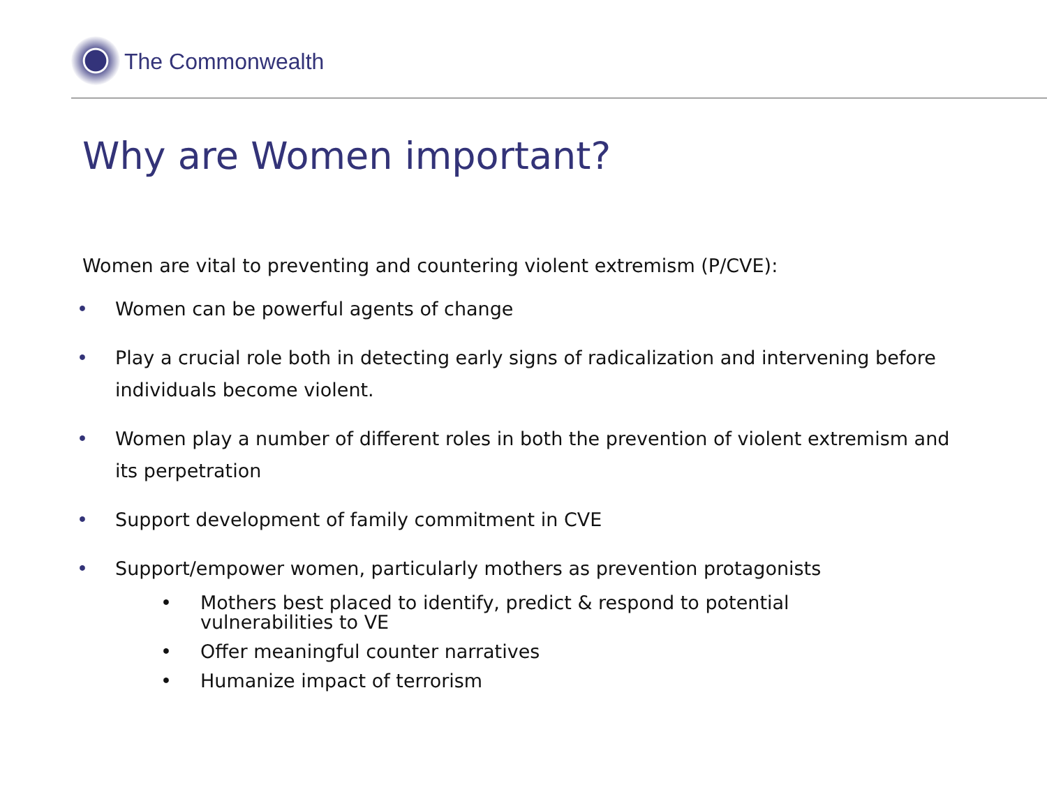The Commonwealth
Why are Women important?
Women are vital to preventing and countering violent extremism (P/CVE):
• Women can be powerful agents of change
• Play a crucial role both in detecting early signs of radicalization and intervening before individuals become violent.
• Women play a number of different roles in both the prevention of violent extremism and its perpetration
• Support development of family commitment in CVE
• Support/empower women, particularly mothers as prevention protagonists
• Mothers best placed to identify, predict & respond to potential vulnerabilities to VE
• Offer meaningful counter narratives
• Humanize impact of terrorism